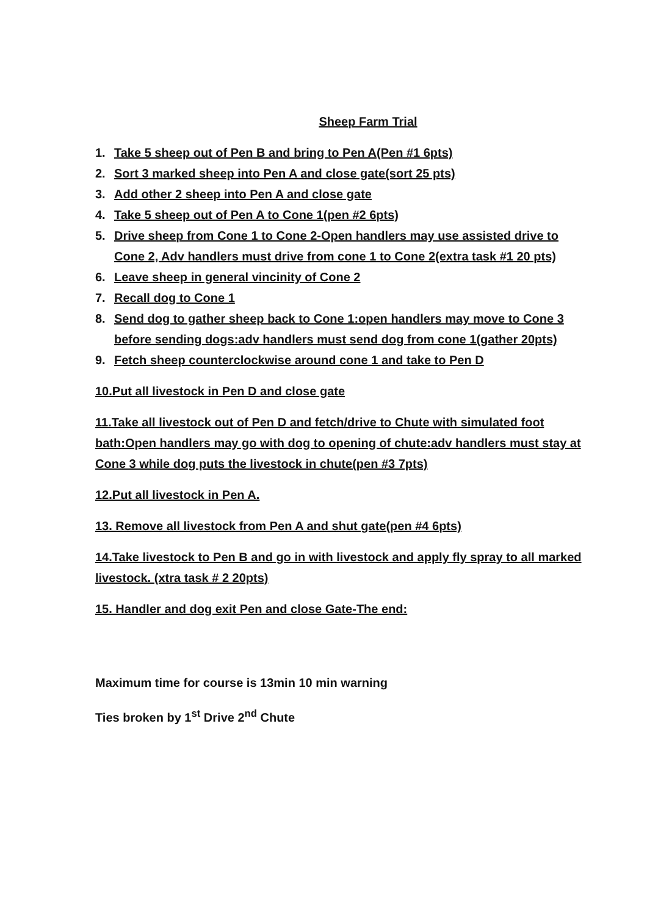Sheep Farm Trial
1. Take 5 sheep out of Pen B and bring to Pen A(Pen #1 6pts)
2. Sort 3 marked sheep into Pen A and close gate(sort 25 pts)
3. Add other 2 sheep into Pen A and close gate
4. Take 5 sheep out of Pen A to Cone 1(pen #2 6pts)
5. Drive sheep from Cone 1 to Cone 2-Open handlers may use assisted drive to Cone 2, Adv handlers must drive from cone 1 to Cone 2(extra task #1 20 pts)
6. Leave sheep in general vincinity of Cone 2
7. Recall dog to Cone 1
8. Send dog to gather sheep back to Cone 1:open handlers may move to Cone 3 before sending dogs:adv handlers must send dog from cone 1(gather 20pts)
9. Fetch sheep counterclockwise around cone 1 and take to Pen D
10.Put all livestock in Pen D and close gate
11.Take all livestock out of Pen D and fetch/drive to Chute with simulated foot bath:Open handlers may go with dog to opening of chute:adv handlers must stay at Cone 3 while dog puts the livestock in chute(pen #3 7pts)
12.Put all livestock in Pen A.
13. Remove all livestock from Pen A and shut gate(pen #4 6pts)
14.Take livestock to Pen B and go in with livestock and apply fly spray to all marked livestock. (xtra task # 2 20pts)
15. Handler and dog exit Pen and close Gate-The end:
Maximum time for course is 13min 10 min warning
Ties broken by 1<sup>st</sup> Drive 2<sup>nd</sup> Chute